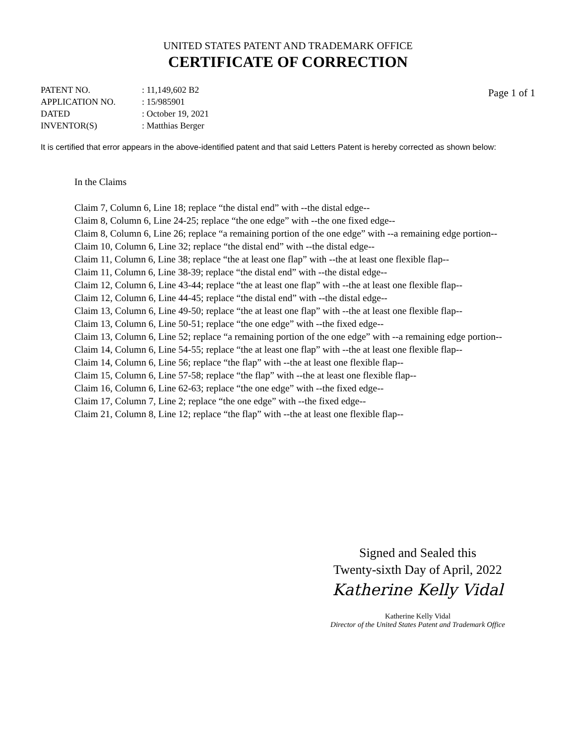UNITED STATES PATENT AND TRADEMARK OFFICE
CERTIFICATE OF CORRECTION
| PATENT NO. | : 11,149,602 B2 |
| APPLICATION NO. | : 15/985901 |
| DATED | : October 19, 2021 |
| INVENTOR(S) | : Matthias Berger |
Page 1 of 1
It is certified that error appears in the above-identified patent and that said Letters Patent is hereby corrected as shown below:
In the Claims
Claim 7, Column 6, Line 18; replace “the distal end” with --the distal edge--
Claim 8, Column 6, Line 24-25; replace “the one edge” with --the one fixed edge--
Claim 8, Column 6, Line 26; replace “a remaining portion of the one edge” with --a remaining edge portion--
Claim 10, Column 6, Line 32; replace “the distal end” with --the distal edge--
Claim 11, Column 6, Line 38; replace “the at least one flap” with --the at least one flexible flap--
Claim 11, Column 6, Line 38-39; replace “the distal end” with --the distal edge--
Claim 12, Column 6, Line 43-44; replace “the at least one flap” with --the at least one flexible flap--
Claim 12, Column 6, Line 44-45; replace “the distal end” with --the distal edge--
Claim 13, Column 6, Line 49-50; replace “the at least one flap” with --the at least one flexible flap--
Claim 13, Column 6, Line 50-51; replace “the one edge” with --the fixed edge--
Claim 13, Column 6, Line 52; replace “a remaining portion of the one edge” with --a remaining edge portion--
Claim 14, Column 6, Line 54-55; replace “the at least one flap” with --the at least one flexible flap--
Claim 14, Column 6, Line 56; replace “the flap” with --the at least one flexible flap--
Claim 15, Column 6, Line 57-58; replace “the flap” with --the at least one flexible flap--
Claim 16, Column 6, Line 62-63; replace “the one edge” with --the fixed edge--
Claim 17, Column 7, Line 2; replace “the one edge” with --the fixed edge--
Claim 21, Column 8, Line 12; replace “the flap” with --the at least one flexible flap--
Signed and Sealed this
Twenty-sixth Day of April, 2022
Katherine Kelly Vidal
Katherine Kelly Vidal
Director of the United States Patent and Trademark Office